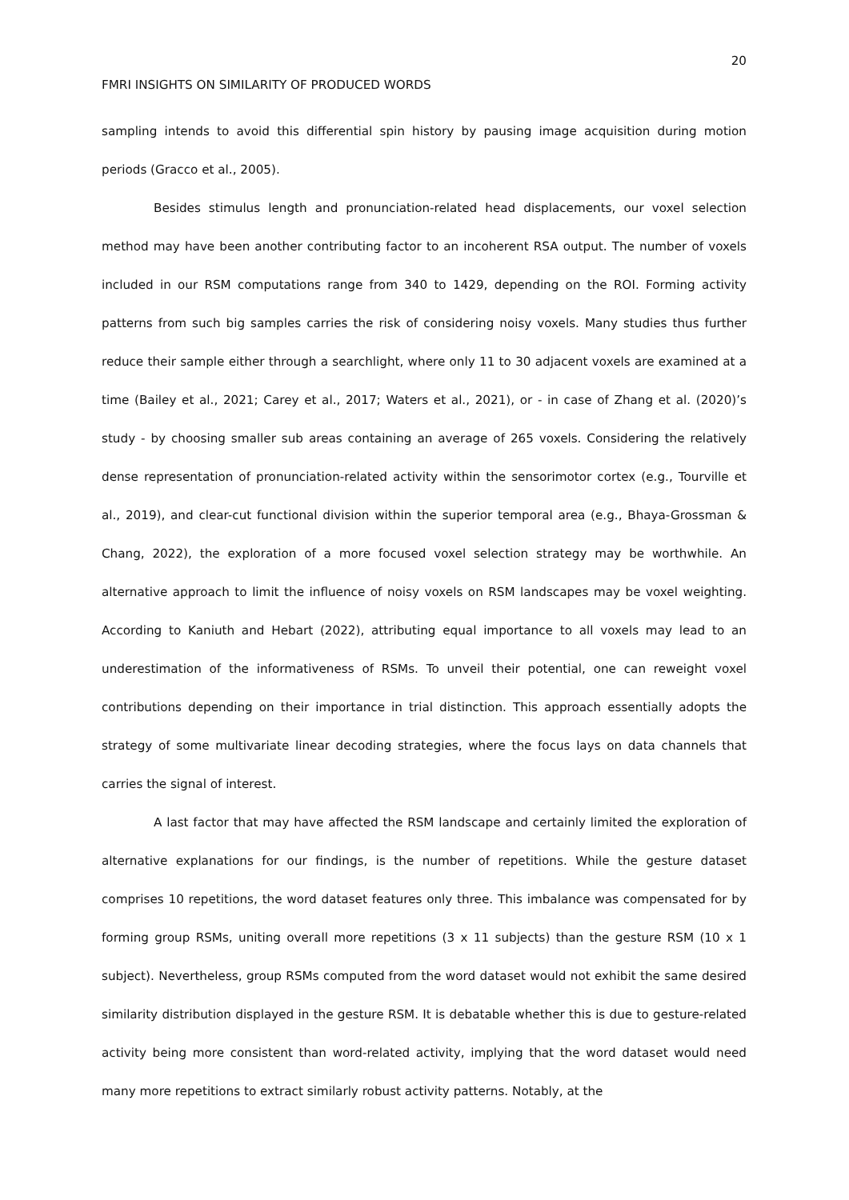20
FMRI INSIGHTS ON SIMILARITY OF PRODUCED WORDS
sampling intends to avoid this differential spin history by pausing image acquisition during motion periods (Gracco et al., 2005).
Besides stimulus length and pronunciation-related head displacements, our voxel selection method may have been another contributing factor to an incoherent RSA output. The number of voxels included in our RSM computations range from 340 to 1429, depending on the ROI. Forming activity patterns from such big samples carries the risk of considering noisy voxels. Many studies thus further reduce their sample either through a searchlight, where only 11 to 30 adjacent voxels are examined at a time (Bailey et al., 2021; Carey et al., 2017; Waters et al., 2021), or - in case of Zhang et al. (2020)’s study - by choosing smaller sub areas containing an average of 265 voxels. Considering the relatively dense representation of pronunciation-related activity within the sensorimotor cortex (e.g., Tourville et al., 2019), and clear-cut functional division within the superior temporal area (e.g., Bhaya-Grossman & Chang, 2022), the exploration of a more focused voxel selection strategy may be worthwhile. An alternative approach to limit the influence of noisy voxels on RSM landscapes may be voxel weighting. According to Kaniuth and Hebart (2022), attributing equal importance to all voxels may lead to an underestimation of the informativeness of RSMs. To unveil their potential, one can reweight voxel contributions depending on their importance in trial distinction. This approach essentially adopts the strategy of some multivariate linear decoding strategies, where the focus lays on data channels that carries the signal of interest.
A last factor that may have affected the RSM landscape and certainly limited the exploration of alternative explanations for our findings, is the number of repetitions. While the gesture dataset comprises 10 repetitions, the word dataset features only three. This imbalance was compensated for by forming group RSMs, uniting overall more repetitions (3 x 11 subjects) than the gesture RSM (10 x 1 subject). Nevertheless, group RSMs computed from the word dataset would not exhibit the same desired similarity distribution displayed in the gesture RSM. It is debatable whether this is due to gesture-related activity being more consistent than word-related activity, implying that the word dataset would need many more repetitions to extract similarly robust activity patterns. Notably, at the